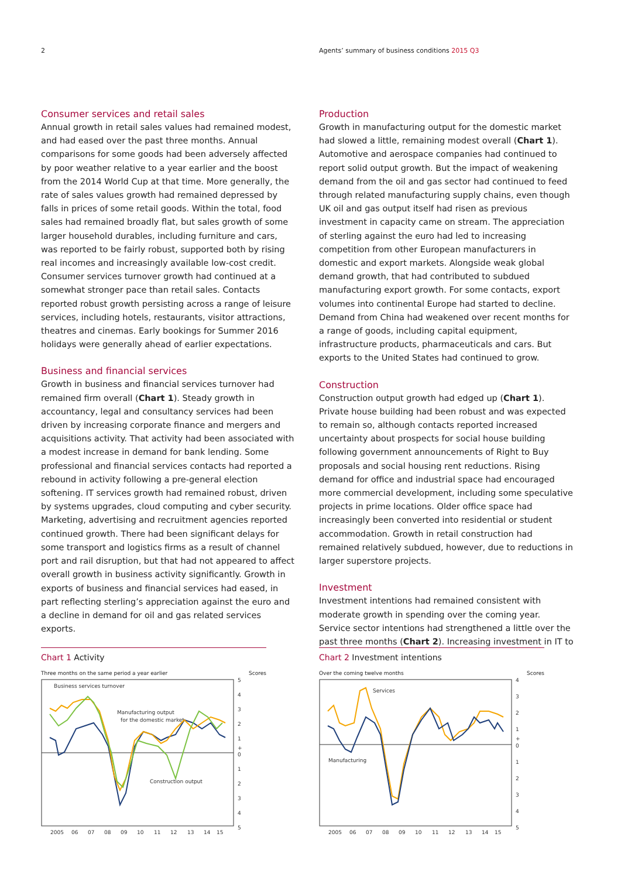2 Agents’ summary of business conditions 2015 Q3
Consumer services and retail sales
Annual growth in retail sales values had remained modest, and had eased over the past three months. Annual comparisons for some goods had been adversely affected by poor weather relative to a year earlier and the boost from the 2014 World Cup at that time. More generally, the rate of sales values growth had remained depressed by falls in prices of some retail goods. Within the total, food sales had remained broadly flat, but sales growth of some larger household durables, including furniture and cars, was reported to be fairly robust, supported both by rising real incomes and increasingly available low-cost credit. Consumer services turnover growth had continued at a somewhat stronger pace than retail sales. Contacts reported robust growth persisting across a range of leisure services, including hotels, restaurants, visitor attractions, theatres and cinemas. Early bookings for Summer 2016 holidays were generally ahead of earlier expectations.
Business and financial services
Growth in business and financial services turnover had remained firm overall (Chart 1). Steady growth in accountancy, legal and consultancy services had been driven by increasing corporate finance and mergers and acquisitions activity. That activity had been associated with a modest increase in demand for bank lending. Some professional and financial services contacts had reported a rebound in activity following a pre-general election softening. IT services growth had remained robust, driven by systems upgrades, cloud computing and cyber security. Marketing, advertising and recruitment agencies reported continued growth. There had been significant delays for some transport and logistics firms as a result of channel port and rail disruption, but that had not appeared to affect overall growth in business activity significantly. Growth in exports of business and financial services had eased, in part reflecting sterling’s appreciation against the euro and a decline in demand for oil and gas related services exports.
Production
Growth in manufacturing output for the domestic market had slowed a little, remaining modest overall (Chart 1). Automotive and aerospace companies had continued to report solid output growth. But the impact of weakening demand from the oil and gas sector had continued to feed through related manufacturing supply chains, even though UK oil and gas output itself had risen as previous investment in capacity came on stream. The appreciation of sterling against the euro had led to increasing competition from other European manufacturers in domestic and export markets. Alongside weak global demand growth, that had contributed to subdued manufacturing export growth. For some contacts, export volumes into continental Europe had started to decline. Demand from China had weakened over recent months for a range of goods, including capital equipment, infrastructure products, pharmaceuticals and cars. But exports to the United States had continued to grow.
Construction
Construction output growth had edged up (Chart 1). Private house building had been robust and was expected to remain so, although contacts reported increased uncertainty about prospects for social house building following government announcements of Right to Buy proposals and social housing rent reductions. Rising demand for office and industrial space had encouraged more commercial development, including some speculative projects in prime locations. Older office space had increasingly been converted into residential or student accommodation. Growth in retail construction had remained relatively subdued, however, due to reductions in larger superstore projects.
Investment
Investment intentions had remained consistent with moderate growth in spending over the coming year. Service sector intentions had strengthened a little over the past three months (Chart 2). Increasing investment in IT to
Chart 1 Activity
Three months on the same period a year earlier Scores
Business services turnover
Manufacturing output
for the domestic market
Construction output
5
4
3
2
1
+
0
1
2
3
4
5
2005
06
07
08
09
10
11
12
13
14
15
Chart 2 Investment intentions
Over the coming twelve months Scores
Services
Manufacturing
4
3
2
1
+
0
1
2
3
4
5
2005
06
07
08
09
10
11
12
13
14
15